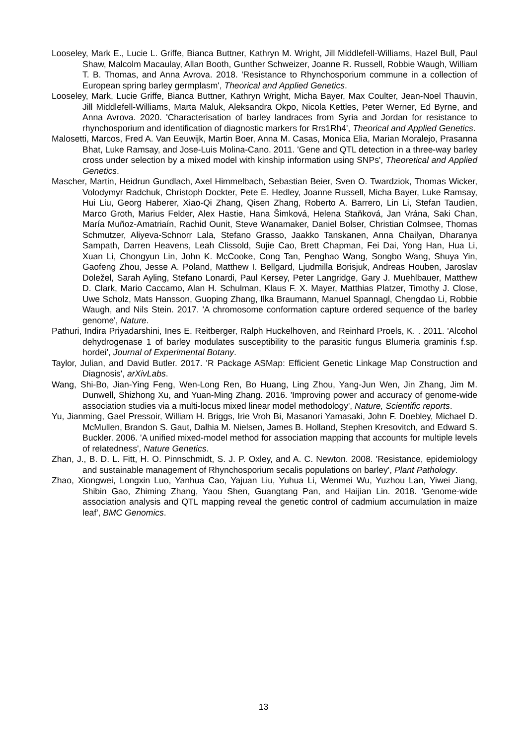Looseley, Mark E., Lucie L. Griffe, Bianca Buttner, Kathryn M. Wright, Jill Middlefell-Williams, Hazel Bull, Paul Shaw, Malcolm Macaulay, Allan Booth, Gunther Schweizer, Joanne R. Russell, Robbie Waugh, William T. B. Thomas, and Anna Avrova. 2018. 'Resistance to Rhynchosporium commune in a collection of European spring barley germplasm', Theorical and Applied Genetics.
Looseley, Mark, Lucie Griffe, Bianca Buttner, Kathryn Wright, Micha Bayer, Max Coulter, Jean-Noel Thauvin, Jill Middlefell-Williams, Marta Maluk, Aleksandra Okpo, Nicola Kettles, Peter Werner, Ed Byrne, and Anna Avrova. 2020. 'Characterisation of barley landraces from Syria and Jordan for resistance to rhynchosporium and identification of diagnostic markers for Rrs1Rh4', Theorical and Applied Genetics.
Malosetti, Marcos, Fred A. Van Eeuwijk, Martin Boer, Anna M. Casas, Monica Elia, Marian Moralejo, Prasanna Bhat, Luke Ramsay, and Jose-Luis Molina-Cano. 2011. 'Gene and QTL detection in a three-way barley cross under selection by a mixed model with kinship information using SNPs', Theoretical and Applied Genetics.
Mascher, Martin, Heidrun Gundlach, Axel Himmelbach, Sebastian Beier, Sven O. Twardziok, Thomas Wicker, Volodymyr Radchuk, Christoph Dockter, Pete E. Hedley, Joanne Russell, Micha Bayer, Luke Ramsay, Hui Liu, Georg Haberer, Xiao-Qi Zhang, Qisen Zhang, Roberto A. Barrero, Lin Li, Stefan Taudien, Marco Groth, Marius Felder, Alex Hastie, Hana Šimková, Helena Staňková, Jan Vrána, Saki Chan, María Muñoz-Amatriaín, Rachid Ounit, Steve Wanamaker, Daniel Bolser, Christian Colmsee, Thomas Schmutzer, Aliyeva-Schnorr Lala, Stefano Grasso, Jaakko Tanskanen, Anna Chailyan, Dharanya Sampath, Darren Heavens, Leah Clissold, Sujie Cao, Brett Chapman, Fei Dai, Yong Han, Hua Li, Xuan Li, Chongyun Lin, John K. McCooke, Cong Tan, Penghao Wang, Songbo Wang, Shuya Yin, Gaofeng Zhou, Jesse A. Poland, Matthew I. Bellgard, Ljudmilla Borisjuk, Andreas Houben, Jaroslav Doležel, Sarah Ayling, Stefano Lonardi, Paul Kersey, Peter Langridge, Gary J. Muehlbauer, Matthew D. Clark, Mario Caccamo, Alan H. Schulman, Klaus F. X. Mayer, Matthias Platzer, Timothy J. Close, Uwe Scholz, Mats Hansson, Guoping Zhang, Ilka Braumann, Manuel Spannagl, Chengdao Li, Robbie Waugh, and Nils Stein. 2017. 'A chromosome conformation capture ordered sequence of the barley genome', Nature.
Pathuri, Indira Priyadarshini, Ines E. Reitberger, Ralph Huckelhoven, and Reinhard Proels, K. . 2011. 'Alcohol dehydrogenase 1 of barley modulates susceptibility to the parasitic fungus Blumeria graminis f.sp. hordei', Journal of Experimental Botany.
Taylor, Julian, and David Butler. 2017. 'R Package ASMap: Efficient Genetic Linkage Map Construction and Diagnosis', arXivLabs.
Wang, Shi-Bo, Jian-Ying Feng, Wen-Long Ren, Bo Huang, Ling Zhou, Yang-Jun Wen, Jin Zhang, Jim M. Dunwell, Shizhong Xu, and Yuan-Ming Zhang. 2016. 'Improving power and accuracy of genome-wide association studies via a multi-locus mixed linear model methodology', Nature, Scientific reports.
Yu, Jianming, Gael Pressoir, William H. Briggs, Irie Vroh Bi, Masanori Yamasaki, John F. Doebley, Michael D. McMullen, Brandon S. Gaut, Dalhia M. Nielsen, James B. Holland, Stephen Kresovitch, and Edward S. Buckler. 2006. 'A unified mixed-model method for association mapping that accounts for multiple levels of relatedness', Nature Genetics.
Zhan, J., B. D. L. Fitt, H. O. Pinnschmidt, S. J. P. Oxley, and A. C. Newton. 2008. 'Resistance, epidemiology and sustainable management of Rhynchosporium secalis populations on barley', Plant Pathology.
Zhao, Xiongwei, Longxin Luo, Yanhua Cao, Yajuan Liu, Yuhua Li, Wenmei Wu, Yuzhou Lan, Yiwei Jiang, Shibin Gao, Zhiming Zhang, Yaou Shen, Guangtang Pan, and Haijian Lin. 2018. 'Genome-wide association analysis and QTL mapping reveal the genetic control of cadmium accumulation in maize leaf', BMC Genomics.
13